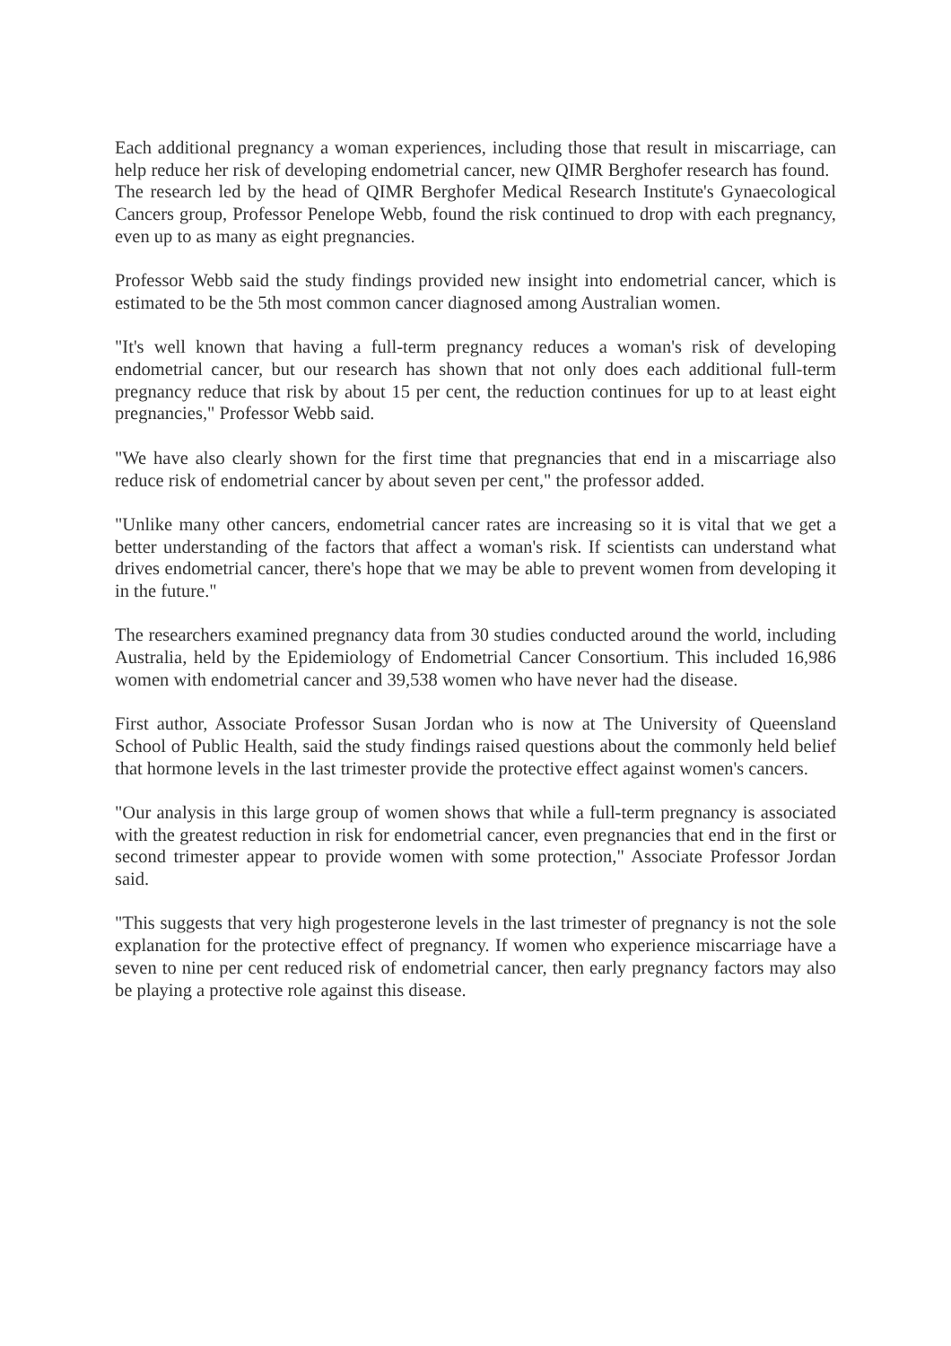Each additional pregnancy a woman experiences, including those that result in miscarriage, can help reduce her risk of developing endometrial cancer, new QIMR Berghofer research has found.
The research led by the head of QIMR Berghofer Medical Research Institute's Gynaecological Cancers group, Professor Penelope Webb, found the risk continued to drop with each pregnancy, even up to as many as eight pregnancies.
Professor Webb said the study findings provided new insight into endometrial cancer, which is estimated to be the 5th most common cancer diagnosed among Australian women.
"It's well known that having a full-term pregnancy reduces a woman's risk of developing endometrial cancer, but our research has shown that not only does each additional full-term pregnancy reduce that risk by about 15 per cent, the reduction continues for up to at least eight pregnancies," Professor Webb said.
"We have also clearly shown for the first time that pregnancies that end in a miscarriage also reduce risk of endometrial cancer by about seven per cent," the professor added.
"Unlike many other cancers, endometrial cancer rates are increasing so it is vital that we get a better understanding of the factors that affect a woman's risk. If scientists can understand what drives endometrial cancer, there's hope that we may be able to prevent women from developing it in the future."
The researchers examined pregnancy data from 30 studies conducted around the world, including Australia, held by the Epidemiology of Endometrial Cancer Consortium. This included 16,986 women with endometrial cancer and 39,538 women who have never had the disease.
First author, Associate Professor Susan Jordan who is now at The University of Queensland School of Public Health, said the study findings raised questions about the commonly held belief that hormone levels in the last trimester provide the protective effect against women's cancers.
"Our analysis in this large group of women shows that while a full-term pregnancy is associated with the greatest reduction in risk for endometrial cancer, even pregnancies that end in the first or second trimester appear to provide women with some protection," Associate Professor Jordan said.
"This suggests that very high progesterone levels in the last trimester of pregnancy is not the sole explanation for the protective effect of pregnancy. If women who experience miscarriage have a seven to nine per cent reduced risk of endometrial cancer, then early pregnancy factors may also be playing a protective role against this disease.